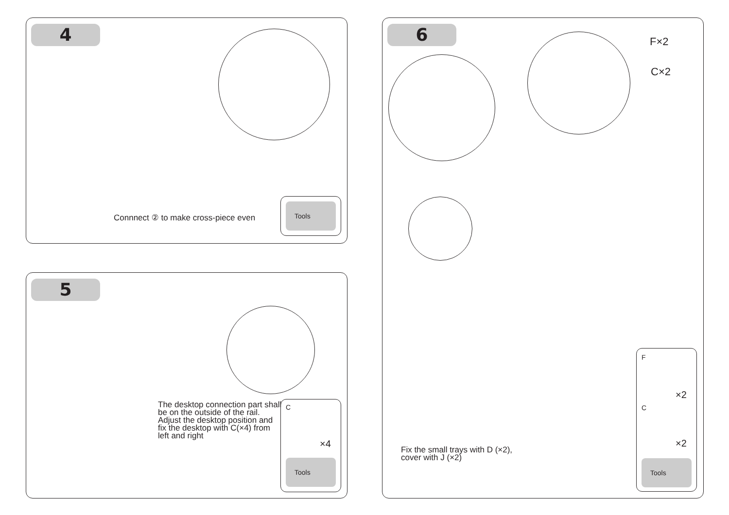4
Connnect ② to make cross-piece even
Tools
5
The desktop connection part shall
be on the outside of the rail.
Adjust the desktop position and
fix the desktop with C(×4) from
left and right
C
×4
Tools
6 F×2
C×2
Fix the small trays with D (×2),
cover with J (×2)
F
×2
C
×2
Tools